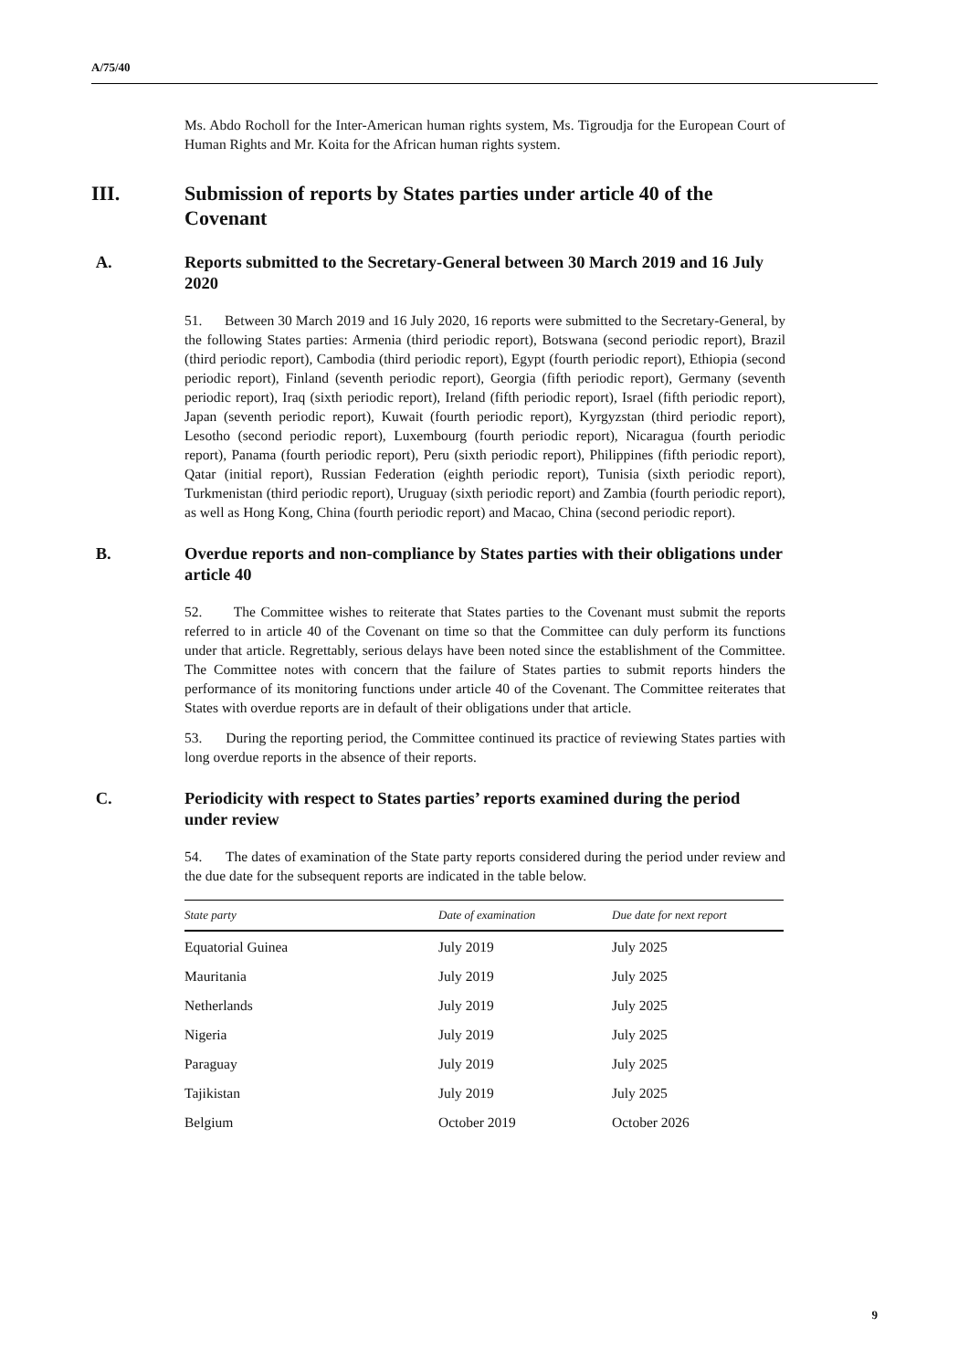A/75/40
Ms. Abdo Rocholl for the Inter-American human rights system, Ms. Tigroudja for the European Court of Human Rights and Mr. Koita for the African human rights system.
III. Submission of reports by States parties under article 40 of the Covenant
A. Reports submitted to the Secretary-General between 30 March 2019 and 16 July 2020
51. Between 30 March 2019 and 16 July 2020, 16 reports were submitted to the Secretary-General, by the following States parties: Armenia (third periodic report), Botswana (second periodic report), Brazil (third periodic report), Cambodia (third periodic report), Egypt (fourth periodic report), Ethiopia (second periodic report), Finland (seventh periodic report), Georgia (fifth periodic report), Germany (seventh periodic report), Iraq (sixth periodic report), Ireland (fifth periodic report), Israel (fifth periodic report), Japan (seventh periodic report), Kuwait (fourth periodic report), Kyrgyzstan (third periodic report), Lesotho (second periodic report), Luxembourg (fourth periodic report), Nicaragua (fourth periodic report), Panama (fourth periodic report), Peru (sixth periodic report), Philippines (fifth periodic report), Qatar (initial report), Russian Federation (eighth periodic report), Tunisia (sixth periodic report), Turkmenistan (third periodic report), Uruguay (sixth periodic report) and Zambia (fourth periodic report), as well as Hong Kong, China (fourth periodic report) and Macao, China (second periodic report).
B. Overdue reports and non-compliance by States parties with their obligations under article 40
52. The Committee wishes to reiterate that States parties to the Covenant must submit the reports referred to in article 40 of the Covenant on time so that the Committee can duly perform its functions under that article. Regrettably, serious delays have been noted since the establishment of the Committee. The Committee notes with concern that the failure of States parties to submit reports hinders the performance of its monitoring functions under article 40 of the Covenant. The Committee reiterates that States with overdue reports are in default of their obligations under that article.
53. During the reporting period, the Committee continued its practice of reviewing States parties with long overdue reports in the absence of their reports.
C. Periodicity with respect to States parties’ reports examined during the period under review
54. The dates of examination of the State party reports considered during the period under review and the due date for the subsequent reports are indicated in the table below.
| State party | Date of examination | Due date for next report |
| --- | --- | --- |
| Equatorial Guinea | July 2019 | July 2025 |
| Mauritania | July 2019 | July 2025 |
| Netherlands | July 2019 | July 2025 |
| Nigeria | July 2019 | July 2025 |
| Paraguay | July 2019 | July 2025 |
| Tajikistan | July 2019 | July 2025 |
| Belgium | October 2019 | October 2026 |
9